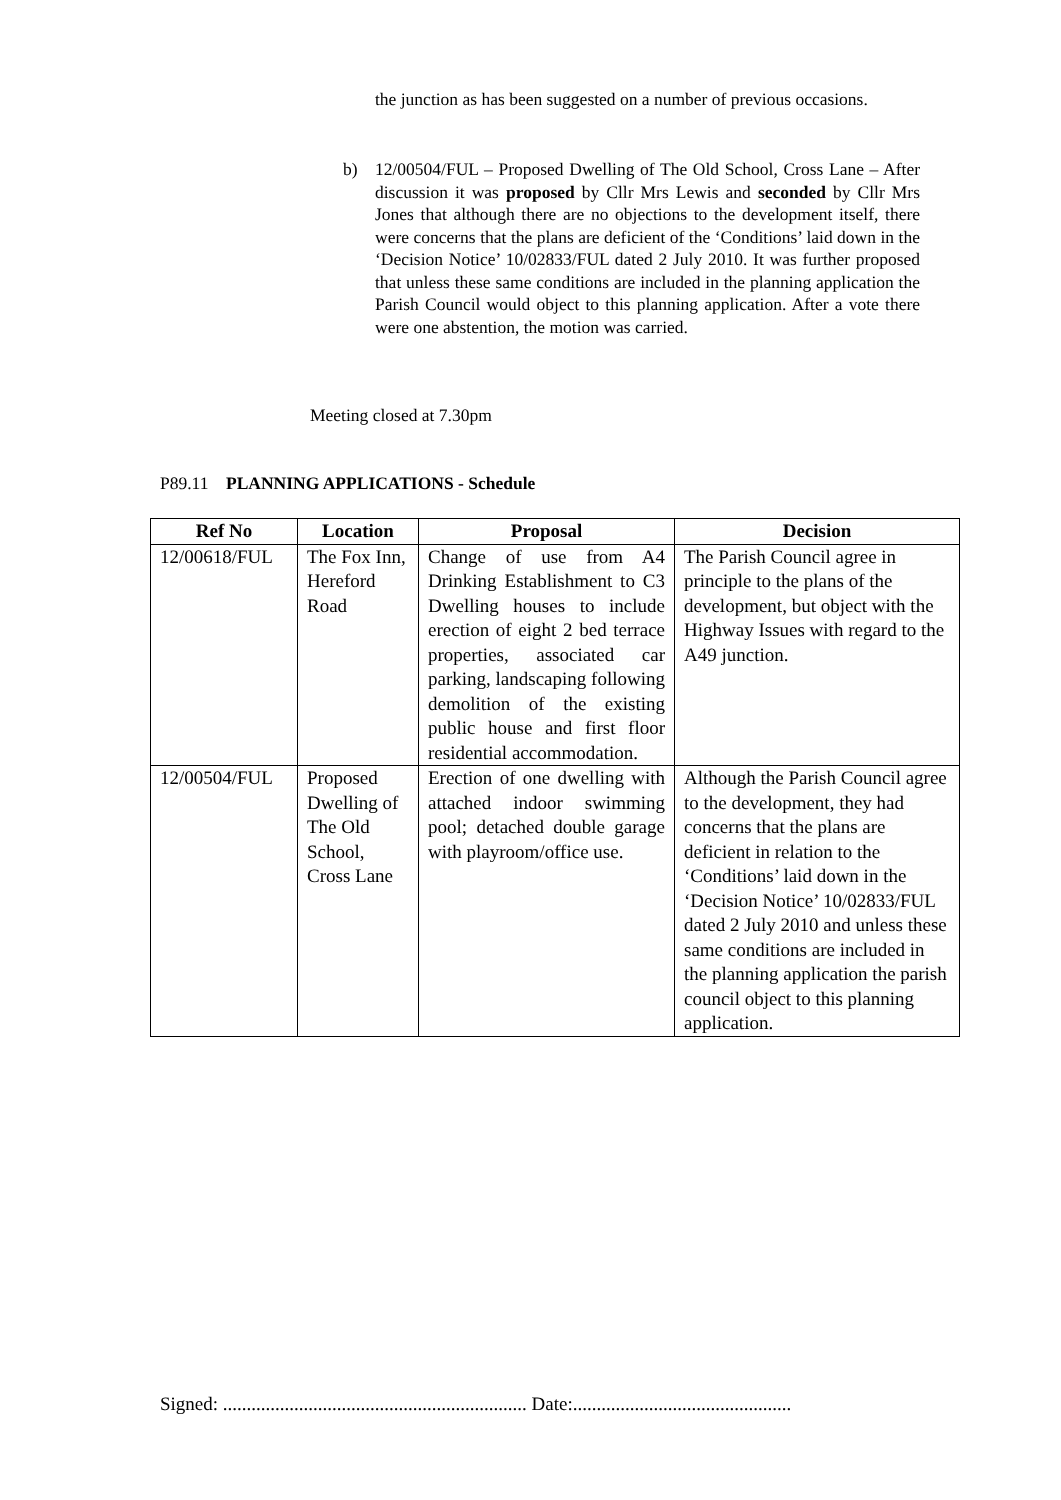the junction as has been suggested on a number of previous occasions.
b) 12/00504/FUL – Proposed Dwelling of The Old School, Cross Lane – After discussion it was proposed by Cllr Mrs Lewis and seconded by Cllr Mrs Jones that although there are no objections to the development itself, there were concerns that the plans are deficient of the ‘Conditions’ laid down in the ‘Decision Notice’ 10/02833/FUL dated 2 July 2010. It was further proposed that unless these same conditions are included in the planning application the Parish Council would object to this planning application. After a vote there were one abstention, the motion was carried.
Meeting closed at 7.30pm
P89.11 PLANNING APPLICATIONS - Schedule
| Ref No | Location | Proposal | Decision |
| --- | --- | --- | --- |
| 12/00618/FUL | The Fox Inn, Hereford Road | Change of use from A4 Drinking Establishment to C3 Dwelling houses to include erection of eight 2 bed terrace properties, associated car parking, landscaping following demolition of the existing public house and first floor residential accommodation. | The Parish Council agree in principle to the plans of the development, but object with the Highway Issues with regard to the A49 junction. |
| 12/00504/FUL | Proposed Dwelling of The Old School, Cross Lane | Erection of one dwelling with attached indoor swimming pool; detached double garage with playroom/office use. | Although the Parish Council agree to the development, they had concerns that the plans are deficient in relation to the ‘Conditions’ laid down in the ‘Decision Notice’ 10/02833/FUL dated 2 July 2010 and unless these same conditions are included in the planning application the parish council object to this planning application. |
Signed: ................................................................ Date:..............................................